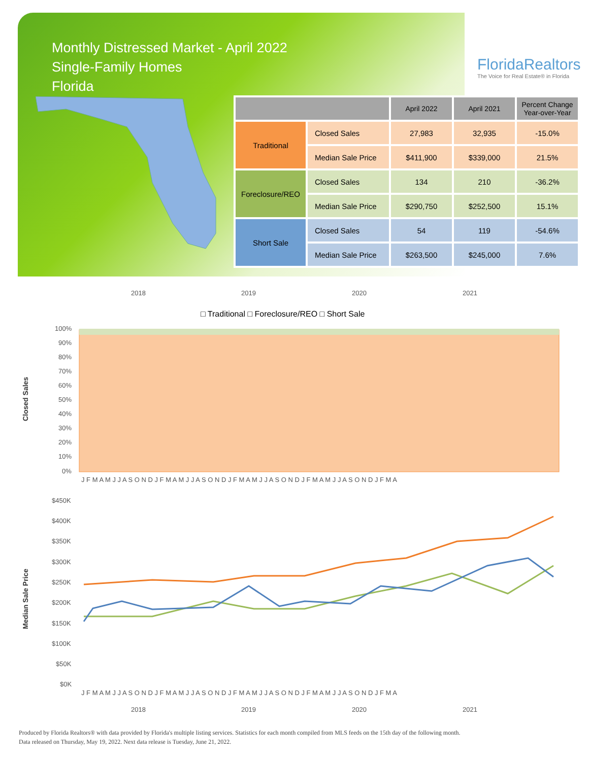Monthly Distressed Market - April 2022
Single-Family Homes
Florida
FloridaRealtors
The Voice for Real Estate® in Florida
| | | April 2022 | April 2021 | Percent Change Year-over-Year |
| --- | --- | --- | --- | --- |
| Traditional | Closed Sales | 27,983 | 32,935 | -15.0% |
| | Median Sale Price | $411,900 | $339,000 | 21.5% |
| Foreclosure/REO | Closed Sales | 134 | 210 | -36.2% |
| | Median Sale Price | $290,750 | $252,500 | 15.1% |
| Short Sale | Closed Sales | 54 | 119 | -54.6% |
| | Median Sale Price | $263,500 | $245,000 | 7.6% |
2018
2019
2020
2021
□ Traditional □ Foreclosure/REO □ Short Sale
Closed Sales
100%
90%
80%
70%
60%
50%
40%
30%
20%
10%
0%
J F M A M J J A S O N D J F M A M J J A S O N D J F M A M J J A S O N D J F M A M J J A S O N D J F M A
Median Sale Price
$450K
$400K
$350K
$300K
$250K
$200K
$150K
$100K
$50K
$0K
J F M A M J J A S O N D J F M A M J J A S O N D J F M A M J J A S O N D J F M A M J J A S O N D J F M A
2018
2019
2020
2021
Produced by Florida Realtors® with data provided by Florida's multiple listing services. Statistics for each month compiled from MLS feeds on the 15th day of the following month.
Data released on Thursday, May 19, 2022. Next data release is Tuesday, June 21, 2022.